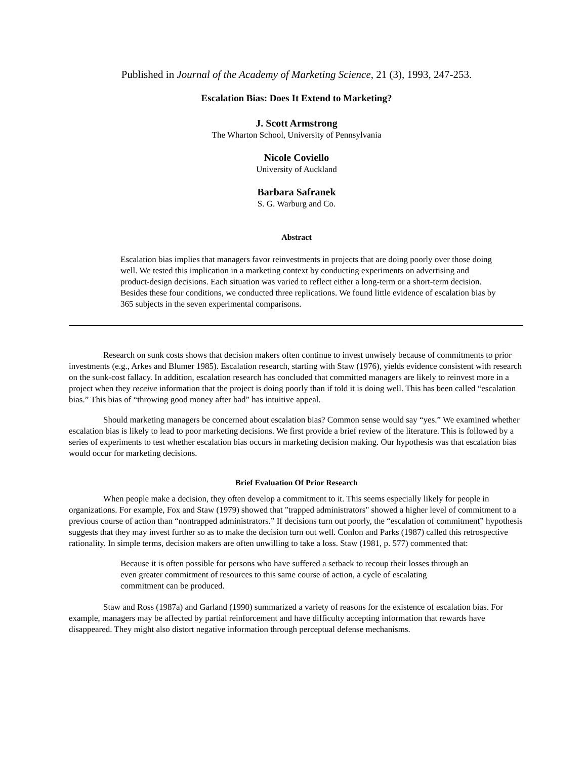Published in Journal of the Academy of Marketing Science, 21 (3), 1993, 247-253.
Escalation Bias: Does It Extend to Marketing?
J. Scott Armstrong
The Wharton School, University of Pennsylvania
Nicole Coviello
University of Auckland
Barbara Safranek
S. G. Warburg and Co.
Abstract
Escalation bias implies that managers favor reinvestments in projects that are doing poorly over those doing well. We tested this implication in a marketing context by conducting experiments on advertising and product-design decisions. Each situation was varied to reflect either a long-term or a short-term decision. Besides these four conditions, we conducted three replications. We found little evidence of escalation bias by 365 subjects in the seven experimental comparisons.
Research on sunk costs shows that decision makers often continue to invest unwisely because of commitments to prior investments (e.g., Arkes and Blumer 1985). Escalation research, starting with Staw (1976), yields evidence consistent with research on the sunk-cost fallacy. In addition, escalation research has concluded that committed managers are likely to reinvest more in a project when they receive information that the project is doing poorly than if told it is doing well. This has been called “escalation bias.” This bias of “throwing good money after bad” has intuitive appeal.
Should marketing managers be concerned about escalation bias? Common sense would say “yes.” We examined whether escalation bias is likely to lead to poor marketing decisions. We first provide a brief review of the literature. This is followed by a series of experiments to test whether escalation bias occurs in marketing decision making. Our hypothesis was that escalation bias would occur for marketing decisions.
Brief Evaluation Of Prior Research
When people make a decision, they often develop a commitment to it. This seems especially likely for people in organizations. For example, Fox and Staw (1979) showed that "trapped administrators" showed a higher level of commitment to a previous course of action than “nontrapped administrators.” If decisions turn out poorly, the “escalation of commitment” hypothesis suggests that they may invest further so as to make the decision turn out well. Conlon and Parks (1987) called this retrospective rationality. In simple terms, decision makers are often unwilling to take a loss. Staw (1981, p. 577) commented that:
Because it is often possible for persons who have suffered a setback to recoup their losses through an even greater commitment of resources to this same course of action, a cycle of escalating commitment can be produced.
Staw and Ross (1987a) and Garland (1990) summarized a variety of reasons for the existence of escalation bias. For example, managers may be affected by partial reinforcement and have difficulty accepting information that rewards have disappeared. They might also distort negative information through perceptual defense mechanisms.